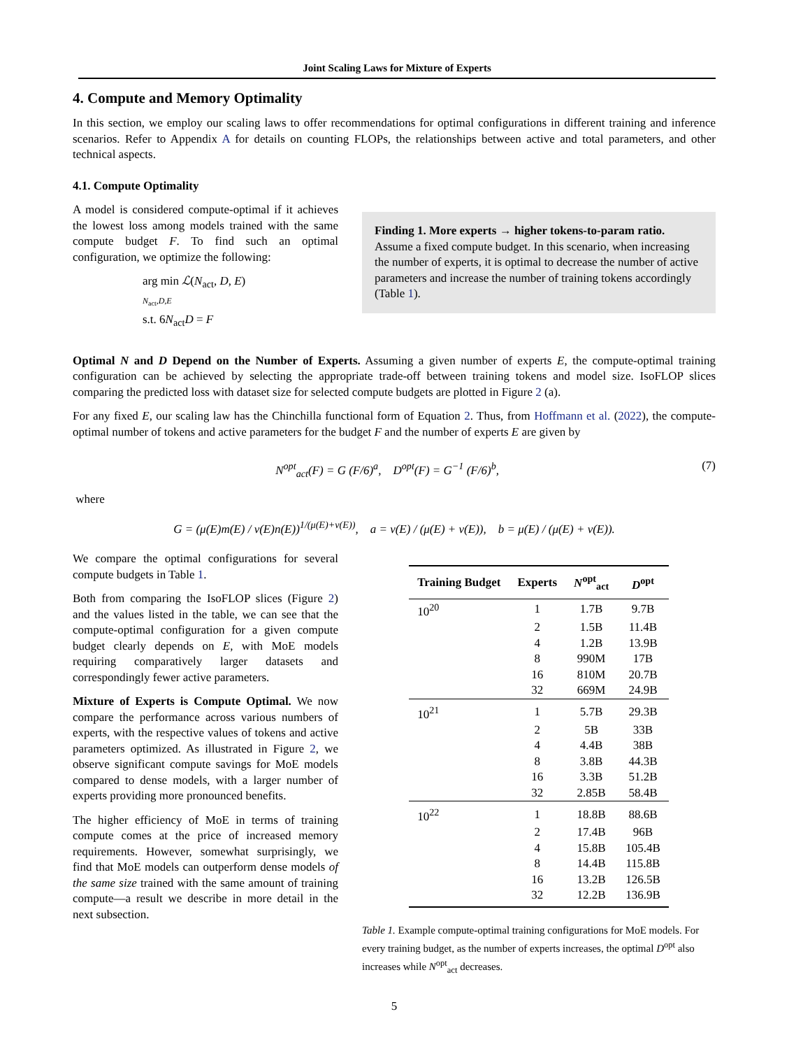Joint Scaling Laws for Mixture of Experts
4. Compute and Memory Optimality
In this section, we employ our scaling laws to offer recommendations for optimal configurations in different training and inference scenarios. Refer to Appendix A for details on counting FLOPs, the relationships between active and total parameters, and other technical aspects.
4.1. Compute Optimality
A model is considered compute-optimal if it achieves the lowest loss among models trained with the same compute budget F. To find such an optimal configuration, we optimize the following:
arg min ℒ(N<sub>act</sub>, D, E)
N<sub>act</sub>,D,E
s.t. 6N<sub>act</sub>D = F
Finding 1. More experts → higher tokens-to-param ratio. Assume a fixed compute budget. In this scenario, when increasing the number of experts, it is optimal to decrease the number of active parameters and increase the number of training tokens accordingly (Table 1).
Optimal N and D Depend on the Number of Experts. Assuming a given number of experts E, the compute-optimal training configuration can be achieved by selecting the appropriate trade-off between training tokens and model size. IsoFLOP slices comparing the predicted loss with dataset size for selected compute budgets are plotted in Figure 2 (a).
For any fixed E, our scaling law has the Chinchilla functional form of Equation 2. Thus, from Hoffmann et al. (2022), the compute-optimal number of tokens and active parameters for the budget F and the number of experts E are given by
N<sup>opt</sup><sub>act</sub>(F) = G (F/6)<sup>a</sup>, D<sup>opt</sup>(F) = G<sup>−1</sup> (F/6)<sup>b</sup>,
(7)
where
G = (μ(E)m(E) / ν(E)n(E))<sup>1/(μ(E)+ν(E))</sup>, a = ν(E) / (μ(E) + ν(E)), b = μ(E) / (μ(E) + ν(E)).
We compare the optimal configurations for several compute budgets in Table 1.
Both from comparing the IsoFLOP slices (Figure 2) and the values listed in the table, we can see that the compute-optimal configuration for a given compute budget clearly depends on E, with MoE models requiring comparatively larger datasets and correspondingly fewer active parameters.
Mixture of Experts is Compute Optimal. We now compare the performance across various numbers of experts, with the respective values of tokens and active parameters optimized. As illustrated in Figure 2, we observe significant compute savings for MoE models compared to dense models, with a larger number of experts providing more pronounced benefits.
The higher efficiency of MoE in terms of training compute comes at the price of increased memory requirements. However, somewhat surprisingly, we find that MoE models can outperform dense models of the same size trained with the same amount of training compute—a result we describe in more detail in the next subsection.
| Training Budget | Experts | N<sup>opt</sup><sub>act</sub> | D<sup>opt</sup> |
| --- | --- | --- | --- |
| 10<sup>20</sup> | 1 | 1.7B | 9.7B |
| | 2 | 1.5B | 11.4B |
| | 4 | 1.2B | 13.9B |
| | 8 | 990M | 17B |
| | 16 | 810M | 20.7B |
| | 32 | 669M | 24.9B |
| 10<sup>21</sup> | 1 | 5.7B | 29.3B |
| | 2 | 5B | 33B |
| | 4 | 4.4B | 38B |
| | 8 | 3.8B | 44.3B |
| | 16 | 3.3B | 51.2B |
| | 32 | 2.85B | 58.4B |
| 10<sup>22</sup> | 1 | 18.8B | 88.6B |
| | 2 | 17.4B | 96B |
| | 4 | 15.8B | 105.4B |
| | 8 | 14.4B | 115.8B |
| | 16 | 13.2B | 126.5B |
| | 32 | 12.2B | 136.9B |
Table 1. Example compute-optimal training configurations for MoE models. For every training budget, as the number of experts increases, the optimal D<sup>opt</sup> also increases while N<sup>opt</sup><sub>act</sub> decreases.
5